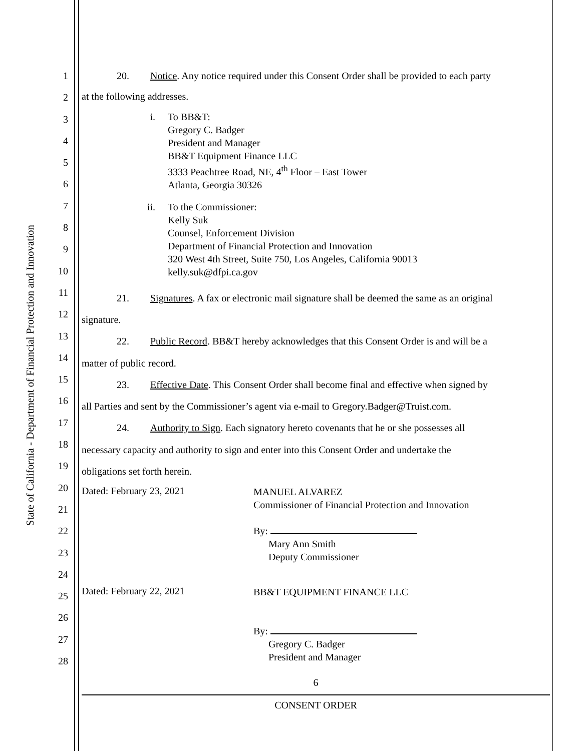State of California - Department of Financial Protection and Innovation
1
2
3
4
5
6
7
8
9
10
11
12
13
14
15
16
17
18
19
20
21
22
23
24
25
26
27
28
20. Notice. Any notice required under this Consent Order shall be provided to each party
at the following addresses.
i. To BB&T:
Gregory C. Badger
President and Manager
BB&T Equipment Finance LLC
3333 Peachtree Road, NE, 4<sup>th</sup> Floor – East Tower
Atlanta, Georgia 30326
ii. To the Commissioner:
Kelly Suk
Counsel, Enforcement Division
Department of Financial Protection and Innovation
320 West 4th Street, Suite 750, Los Angeles, California 90013
kelly.suk@dfpi.ca.gov
21. Signatures. A fax or electronic mail signature shall be deemed the same as an original
signature.
22. Public Record. BB&T hereby acknowledges that this Consent Order is and will be a
matter of public record.
23. Effective Date. This Consent Order shall become final and effective when signed by
all Parties and sent by the Commissioner’s agent via e-mail to Gregory.Badger@Truist.com.
24. Authority to Sign. Each signatory hereto covenants that he or she possesses all
necessary capacity and authority to sign and enter into this Consent Order and undertake the
obligations set forth herein.
Dated: February 23, 2021
MANUEL ALVAREZ
Commissioner of Financial Protection and Innovation
By:
Mary Ann Smith
Deputy Commissioner
Dated: February 22, 2021
BB&T EQUIPMENT FINANCE LLC
By:
Gregory C. Badger
President and Manager
6
CONSENT ORDER